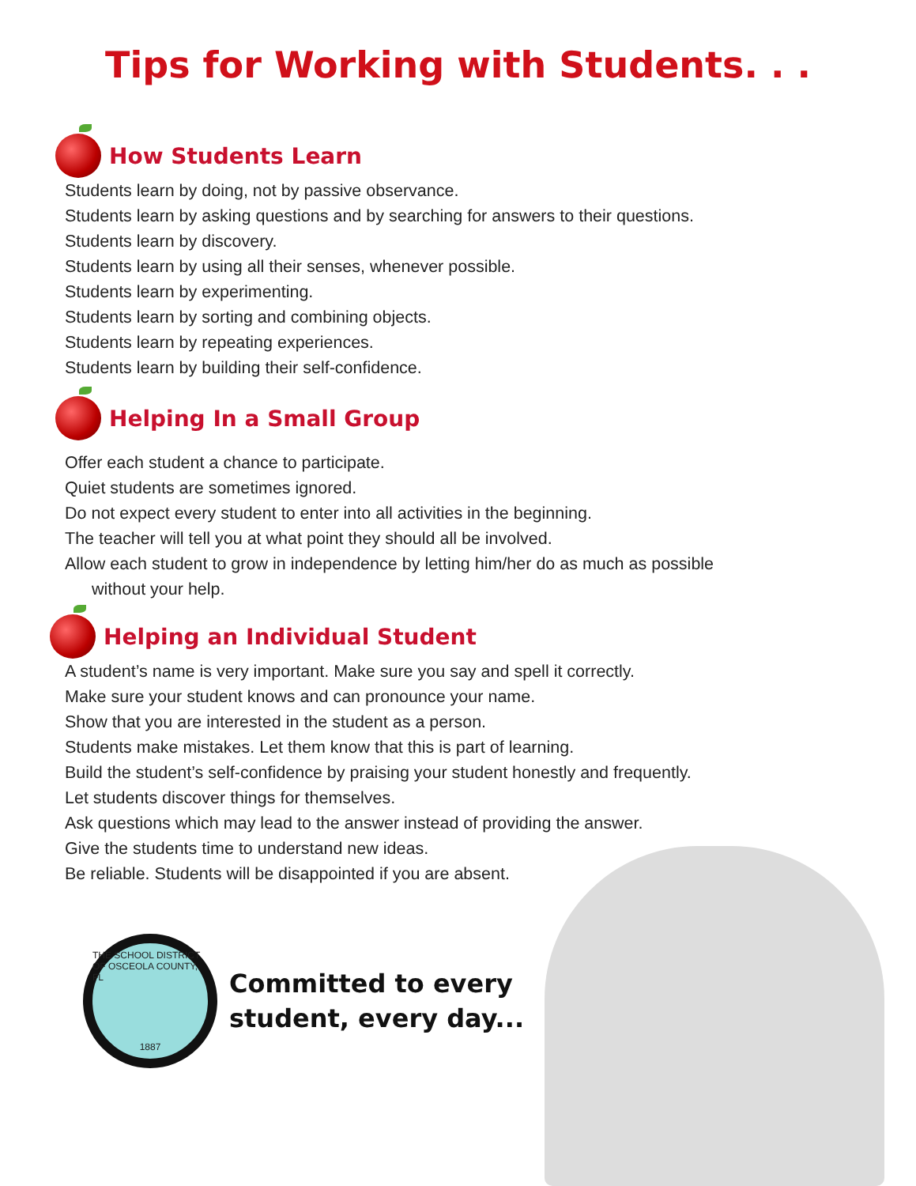Tips for Working with Students. . .
How Students Learn
Students learn by doing, not by passive observance.
Students learn by asking questions and by searching for answers to their questions.
Students learn by discovery.
Students learn by using all their senses, whenever possible.
Students learn by experimenting.
Students learn by sorting and combining objects.
Students learn by repeating experiences.
Students learn by building their self-confidence.
Helping In a Small Group
Offer each student a chance to participate.
Quiet students are sometimes ignored.
Do not expect every student to enter into all activities in the beginning.
The teacher will tell you at what point they should all be involved.
Allow each student to grow in independence by letting him/her do as much as possible
without your help.
Helping an Individual Student
A student’s name is very important. Make sure you say and spell it correctly.
Make sure your student knows and can pronounce your name.
Show that you are interested in the student as a person.
Students make mistakes. Let them know that this is part of learning.
Build the student’s self-confidence by praising your student honestly and frequently.
Let students discover things for themselves.
Ask questions which may lead to the answer instead of providing the answer.
Give the students time to understand new ideas.
Be reliable. Students will be disappointed if you are absent.
THE SCHOOL DISTRICT OF OSCEOLA COUNTY, FL
1887
Committed to every
student, every day...